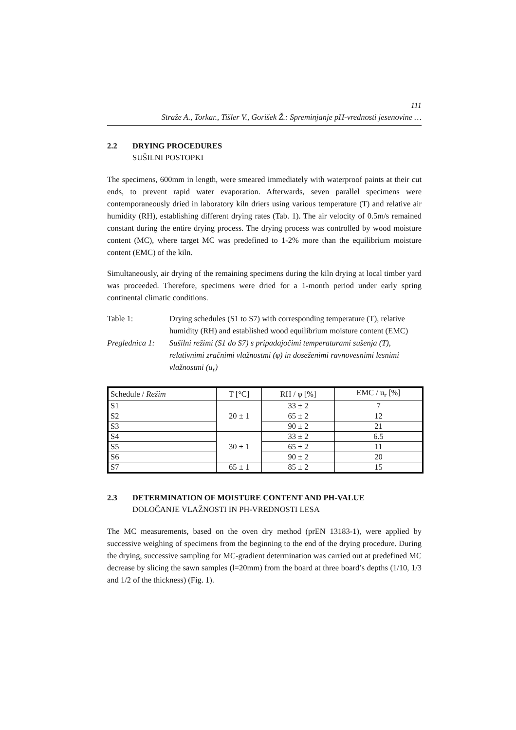111
Straže A., Torkar., Tišler V., Gorišek Ž.: Spreminjanje pH-vrednosti jesenovine …
2.2 DRYING PROCEDURES
SUŠILNI POSTOPKI
The specimens, 600mm in length, were smeared immediately with waterproof paints at their cut ends, to prevent rapid water evaporation. Afterwards, seven parallel specimens were contemporaneously dried in laboratory kiln driers using various temperature (T) and relative air humidity (RH), establishing different drying rates (Tab. 1). The air velocity of 0.5m/s remained constant during the entire drying process. The drying process was controlled by wood moisture content (MC), where target MC was predefined to 1-2% more than the equilibrium moisture content (EMC) of the kiln.
Simultaneously, air drying of the remaining specimens during the kiln drying at local timber yard was proceeded. Therefore, specimens were dried for a 1-month period under early spring continental climatic conditions.
Table 1: Drying schedules (S1 to S7) with corresponding temperature (T), relative humidity (RH) and established wood equilibrium moisture content (EMC)
Preglednica 1:
Sušilni režimi (S1 do S7) s pripadajočimi temperaturami sušenja (T), relativnimi zračnimi vlažnostmi (φ) in doseženimi ravnovesnimi lesnimi vlažnostmi (u<sub>r</sub>)
| Schedule / Režim | T [°C] | RH / φ [%] | EMC / u<sub>r</sub> [%] |
| --- | --- | --- | --- |
| S1 | 20 ± 1 | 33 ± 2 | 7 |
| S2 | | 65 ± 2 | 12 |
| S3 | | 90 ± 2 | 21 |
| S4 | 30 ± 1 | 33 ± 2 | 6.5 |
| S5 | | 65 ± 2 | 11 |
| S6 | | 90 ± 2 | 20 |
| S7 | 65 ± 1 | 85 ± 2 | 15 |
2.3 DETERMINATION OF MOISTURE CONTENT AND PH-VALUE
DOLOČANJE VLAŽNOSTI IN PH-VREDNOSTI LESA
The MC measurements, based on the oven dry method (prEN 13183-1), were applied by successive weighing of specimens from the beginning to the end of the drying procedure. During the drying, successive sampling for MC-gradient determination was carried out at predefined MC decrease by slicing the sawn samples (l=20mm) from the board at three board’s depths (1/10, 1/3 and 1/2 of the thickness) (Fig. 1).